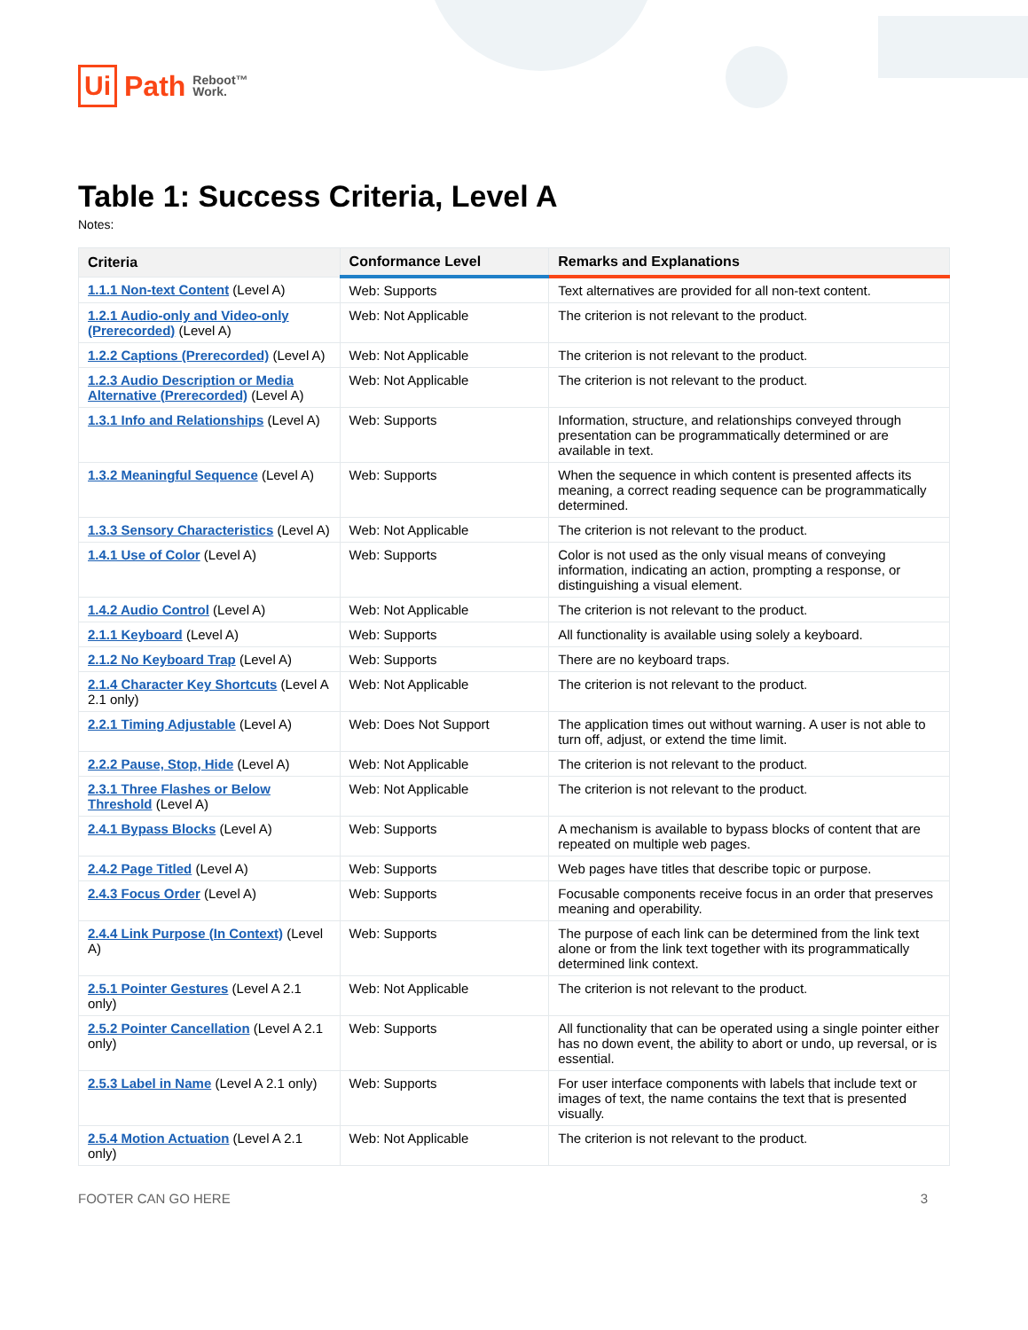Ui Path Reboot™
Work.
Table 1: Success Criteria, Level A
Notes:
| Criteria | Conformance Level | Remarks and Explanations |
| --- | --- | --- |
| 1.1.1 Non-text Content (Level A) | Web: Supports | Text alternatives are provided for all non-text content. |
| 1.2.1 Audio-only and Video-only (Prerecorded) (Level A) | Web: Not Applicable | The criterion is not relevant to the product. |
| 1.2.2 Captions (Prerecorded) (Level A) | Web: Not Applicable | The criterion is not relevant to the product. |
| 1.2.3 Audio Description or Media Alternative (Prerecorded) (Level A) | Web: Not Applicable | The criterion is not relevant to the product. |
| 1.3.1 Info and Relationships (Level A) | Web: Supports | Information, structure, and relationships conveyed through presentation can be programmatically determined or are available in text. |
| 1.3.2 Meaningful Sequence (Level A) | Web: Supports | When the sequence in which content is presented affects its meaning, a correct reading sequence can be programmatically determined. |
| 1.3.3 Sensory Characteristics (Level A) | Web: Not Applicable | The criterion is not relevant to the product. |
| 1.4.1 Use of Color (Level A) | Web: Supports | Color is not used as the only visual means of conveying information, indicating an action, prompting a response, or distinguishing a visual element. |
| 1.4.2 Audio Control (Level A) | Web: Not Applicable | The criterion is not relevant to the product. |
| 2.1.1 Keyboard (Level A) | Web: Supports | All functionality is available using solely a keyboard. |
| 2.1.2 No Keyboard Trap (Level A) | Web: Supports | There are no keyboard traps. |
| 2.1.4 Character Key Shortcuts (Level A 2.1 only) | Web: Not Applicable | The criterion is not relevant to the product. |
| 2.2.1 Timing Adjustable (Level A) | Web: Does Not Support | The application times out without warning. A user is not able to turn off, adjust, or extend the time limit. |
| 2.2.2 Pause, Stop, Hide (Level A) | Web: Not Applicable | The criterion is not relevant to the product. |
| 2.3.1 Three Flashes or Below Threshold (Level A) | Web: Not Applicable | The criterion is not relevant to the product. |
| 2.4.1 Bypass Blocks (Level A) | Web: Supports | A mechanism is available to bypass blocks of content that are repeated on multiple web pages. |
| 2.4.2 Page Titled (Level A) | Web: Supports | Web pages have titles that describe topic or purpose. |
| 2.4.3 Focus Order (Level A) | Web: Supports | Focusable components receive focus in an order that preserves meaning and operability. |
| 2.4.4 Link Purpose (In Context) (Level A) | Web: Supports | The purpose of each link can be determined from the link text alone or from the link text together with its programmatically determined link context. |
| 2.5.1 Pointer Gestures (Level A 2.1 only) | Web: Not Applicable | The criterion is not relevant to the product. |
| 2.5.2 Pointer Cancellation (Level A 2.1 only) | Web: Supports | All functionality that can be operated using a single pointer either has no down event, the ability to abort or undo, up reversal, or is essential. |
| 2.5.3 Label in Name (Level A 2.1 only) | Web: Supports | For user interface components with labels that include text or images of text, the name contains the text that is presented visually. |
| 2.5.4 Motion Actuation (Level A 2.1 only) | Web: Not Applicable | The criterion is not relevant to the product. |
FOOTER CAN GO HERE 3